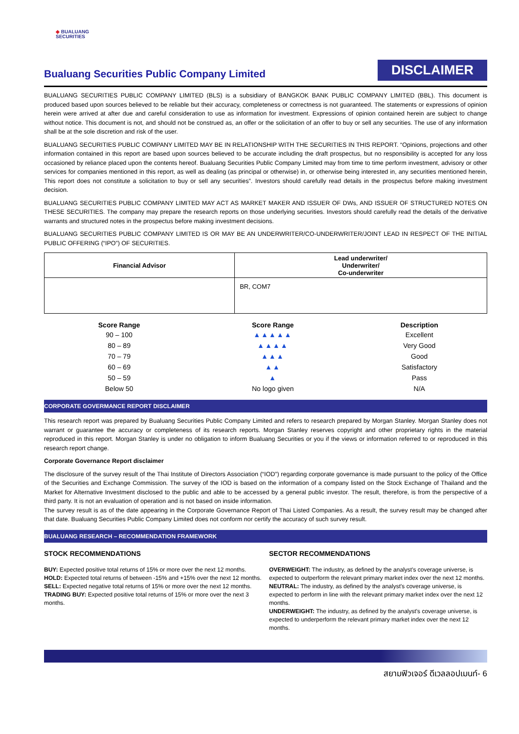◆ BUALUANG
SECURITIES
Bualuang Securities Public Company Limited
DISCLAIMER
BUALUANG SECURITIES PUBLIC COMPANY LIMITED (BLS) is a subsidiary of BANGKOK BANK PUBLIC COMPANY LIMITED (BBL). This document is produced based upon sources believed to be reliable but their accuracy, completeness or correctness is not guaranteed. The statements or expressions of opinion herein were arrived at after due and careful consideration to use as information for investment. Expressions of opinion contained herein are subject to change without notice. This document is not, and should not be construed as, an offer or the solicitation of an offer to buy or sell any securities. The use of any information shall be at the sole discretion and risk of the user.
BUALUANG SECURITIES PUBLIC COMPANY LIMITED MAY BE IN RELATIONSHIP WITH THE SECURITIES IN THIS REPORT. “Opinions, projections and other information contained in this report are based upon sources believed to be accurate including the draft prospectus, but no responsibility is accepted for any loss occasioned by reliance placed upon the contents hereof. Bualuang Securities Public Company Limited may from time to time perform investment, advisory or other services for companies mentioned in this report, as well as dealing (as principal or otherwise) in, or otherwise being interested in, any securities mentioned herein, This report does not constitute a solicitation to buy or sell any securities”. Investors should carefully read details in the prospectus before making investment decision.
BUALUANG SECURITIES PUBLIC COMPANY LIMITED MAY ACT AS MARKET MAKER AND ISSUER OF DWs, AND ISSUER OF STRUCTURED NOTES ON THESE SECURITIES. The company may prepare the research reports on those underlying securities. Investors should carefully read the details of the derivative warrants and structured notes in the prospectus before making investment decisions.
BUALUANG SECURITIES PUBLIC COMPANY LIMITED IS OR MAY BE AN UNDERWRITER/CO-UNDERWRITER/JOINT LEAD IN RESPECT OF THE INITIAL PUBLIC OFFERING (“IPO”) OF SECURITIES.
| Financial Advisor | Lead underwriter/ Underwriter/ Co-underwriter |
| --- | --- |
| | BR, COM7 |
| Score Range | Score Range | Description |
| --- | --- | --- |
| 90 – 100 | ▲▲▲▲▲ | Excellent |
| 80 – 89 | ▲▲▲▲ | Very Good |
| 70 – 79 | ▲▲▲ | Good |
| 60 – 69 | ▲▲ | Satisfactory |
| 50 – 59 | ▲ | Pass |
| Below 50 | No logo given | N/A |
CORPORATE GOVERMANCE REPORT DISCLAIMER
This research report was prepared by Bualuang Securities Public Company Limited and refers to research prepared by Morgan Stanley. Morgan Stanley does not warrant or guarantee the accuracy or completeness of its research reports. Morgan Stanley reserves copyright and other proprietary rights in the material reproduced in this report. Morgan Stanley is under no obligation to inform Bualuang Securities or you if the views or information referred to or reproduced in this research report change.
Corporate Governance Report disclaimer
The disclosure of the survey result of the Thai Institute of Directors Association (“IOD”) regarding corporate governance is made pursuant to the policy of the Office of the Securities and Exchange Commission. The survey of the IOD is based on the information of a company listed on the Stock Exchange of Thailand and the Market for Alternative Investment disclosed to the public and able to be accessed by a general public investor. The result, therefore, is from the perspective of a third party. It is not an evaluation of operation and is not based on inside information.
The survey result is as of the date appearing in the Corporate Governance Report of Thai Listed Companies. As a result, the survey result may be changed after that date. Bualuang Securities Public Company Limited does not conform nor certify the accuracy of such survey result.
BUALUANG RESEARCH – RECOMMENDATION FRAMEWORK
STOCK RECOMMENDATIONS
BUY: Expected positive total returns of 15% or more over the next 12 months.
HOLD: Expected total returns of between -15% and +15% over the next 12 months.
SELL: Expected negative total returns of 15% or more over the next 12 months.
TRADING BUY: Expected positive total returns of 15% or more over the next 3 months.
SECTOR RECOMMENDATIONS
OVERWEIGHT: The industry, as defined by the analyst's coverage universe, is expected to outperform the relevant primary market index over the next 12 months.
NEUTRAL: The industry, as defined by the analyst's coverage universe, is expected to perform in line with the relevant primary market index over the next 12 months.
UNDERWEIGHT: The industry, as defined by the analyst's coverage universe, is expected to underperform the relevant primary market index over the next 12 months.
สยามฟิวเจอร์ ดีเวลลอปเมนท์- 6